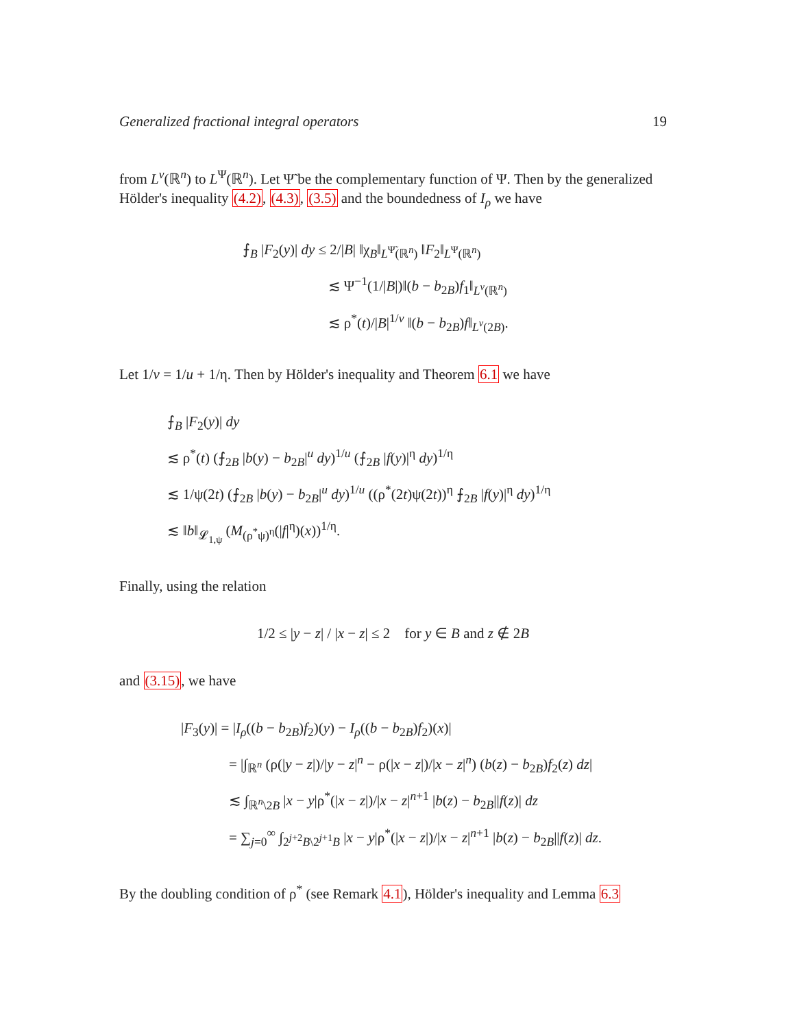Generalized fractional integral operators 19
from L<sup>v</sup>(ℝ<sup>n</sup>) to L<sup>Ψ</sup>(ℝ<sup>n</sup>). Let Ψ̃ be the complementary function of Ψ. Then by the generalized Hölder's inequality (4.2), (4.3), (3.5) and the boundedness of I<sub>ρ</sub> we have
⨍<sub>B</sub> |F<sub>2</sub>(y)| dy ≤ 2/|B| ‖χ<sub>B</sub>‖<sub>L<sup>Ψ̃</sup>(ℝ<sup>n</sup>)</sub> ‖F<sub>2</sub>‖<sub>L<sup>Ψ</sup>(ℝ<sup>n</sup>)</sub>
≲ Ψ<sup>−1</sup>(1/|B|)‖(b − b<sub>2B</sub>)f<sub>1</sub>‖<sub>L<sup>v</sup>(ℝ<sup>n</sup>)</sub>
≲ ρ<sup>*</sup>(t)/|B|<sup>1/v</sup> ‖(b − b<sub>2B</sub>)f‖<sub>L<sup>v</sup>(2B)</sub>.
Let 1/v = 1/u + 1/η. Then by Hölder's inequality and Theorem 6.1 we have
⨍<sub>B</sub> |F<sub>2</sub>(y)| dy
≲ ρ<sup>*</sup>(t) (⨍<sub>2B</sub> |b(y) − b<sub>2B</sub>|<sup>u</sup> dy)<sup>1/u</sup> (⨍<sub>2B</sub> |f(y)|<sup>η</sup> dy)<sup>1/η</sup>
≲ 1/ψ(2t) (⨍<sub>2B</sub> |b(y) − b<sub>2B</sub>|<sup>u</sup> dy)<sup>1/u</sup> ((ρ<sup>*</sup>(2t)ψ(2t))<sup>η</sup> ⨍<sub>2B</sub> |f(y)|<sup>η</sup> dy)<sup>1/η</sup>
≲ ‖b‖<sub>𝓛<sub>1,ψ</sub></sub> (M<sub>(ρ<sup>*</sup>ψ)<sup>η</sup></sub>(|f|<sup>η</sup>)(x))<sup>1/η</sup>.
Finally, using the relation
1/2 ≤ |y − z| / |x − z| ≤ 2 for y ∈ B and z ∉ 2B
and (3.15), we have
|F<sub>3</sub>(y)| = |I<sub>ρ</sub>((b − b<sub>2B</sub>)f<sub>2</sub>)(y) − I<sub>ρ</sub>((b − b<sub>2B</sub>)f<sub>2</sub>)(x)|
= |∫<sub>ℝ<sup>n</sup></sub> (ρ(|y − z|)/|y − z|<sup>n</sup> − ρ(|x − z|)/|x − z|<sup>n</sup>) (b(z) − b<sub>2B</sub>)f<sub>2</sub>(z) dz|
≲ ∫<sub>ℝ<sup>n</sup>\2B</sub> |x − y|ρ<sup>*</sup>(|x − z|)/|x − z|<sup>n+1</sup> |b(z) − b<sub>2B</sub>||f(z)| dz
= ∑<sub>j=0</sub><sup>∞</sup> ∫<sub>2<sup>j+2</sup>B\2<sup>j+1</sup>B</sub> |x − y|ρ<sup>*</sup>(|x − z|)/|x − z|<sup>n+1</sup> |b(z) − b<sub>2B</sub>||f(z)| dz.
By the doubling condition of ρ<sup>*</sup> (see Remark 4.1), Hölder's inequality and Lemma 6.3